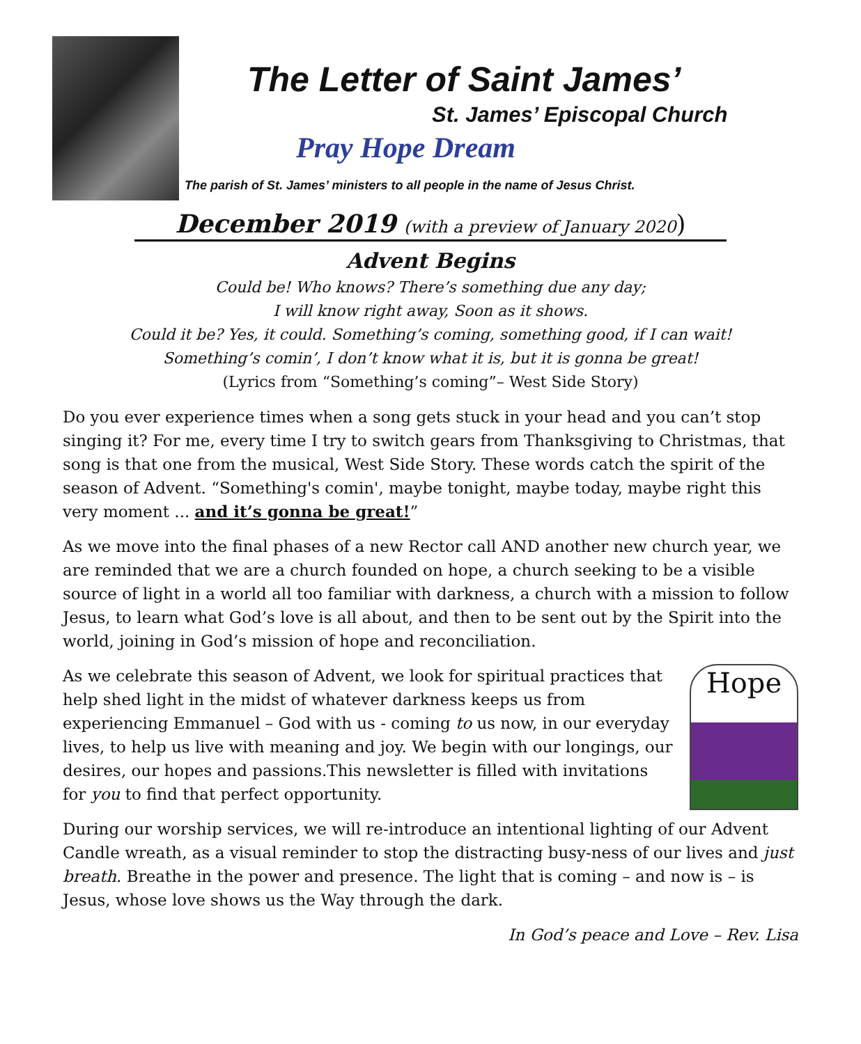The Letter of Saint James’
St. James’ Episcopal Church
Pray Hope Dream
The parish of St. James’ ministers to all people in the name of Jesus Christ.
December 2019 (with a preview of January 2020)
Advent Begins
Could be! Who knows? There’s something due any day;
I will know right away, Soon as it shows.
Could it be? Yes, it could. Something’s coming, something good, if I can wait!
Something’s comin’, I don’t know what it is, but it is gonna be great!
(Lyrics from “Something’s coming”– West Side Story)
Do you ever experience times when a song gets stuck in your head and you can’t stop singing it? For me, every time I try to switch gears from Thanksgiving to Christmas, that song is that one from the musical, West Side Story. These words catch the spirit of the season of Advent. “Something's comin', maybe tonight, maybe today, maybe right this very moment ... and it’s gonna be great!”
As we move into the final phases of a new Rector call AND another new church year, we are reminded that we are a church founded on hope, a church seeking to be a visible source of light in a world all too familiar with darkness, a church with a mission to follow Jesus, to learn what God’s love is all about, and then to be sent out by the Spirit into the world, joining in God’s mission of hope and reconciliation.
Hope As we celebrate this season of Advent, we look for spiritual practices that help shed light in the midst of whatever darkness keeps us from experiencing Emmanuel – God with us - coming to us now, in our everyday lives, to help us live with meaning and joy. We begin with our longings, our desires, our hopes and passions.This newsletter is filled with invitations for you to find that perfect opportunity.
During our worship services, we will re-introduce an intentional lighting of our Advent Candle wreath, as a visual reminder to stop the distracting busy-ness of our lives and just breath. Breathe in the power and presence. The light that is coming – and now is – is Jesus, whose love shows us the Way through the dark.
In God’s peace and Love – Rev. Lisa